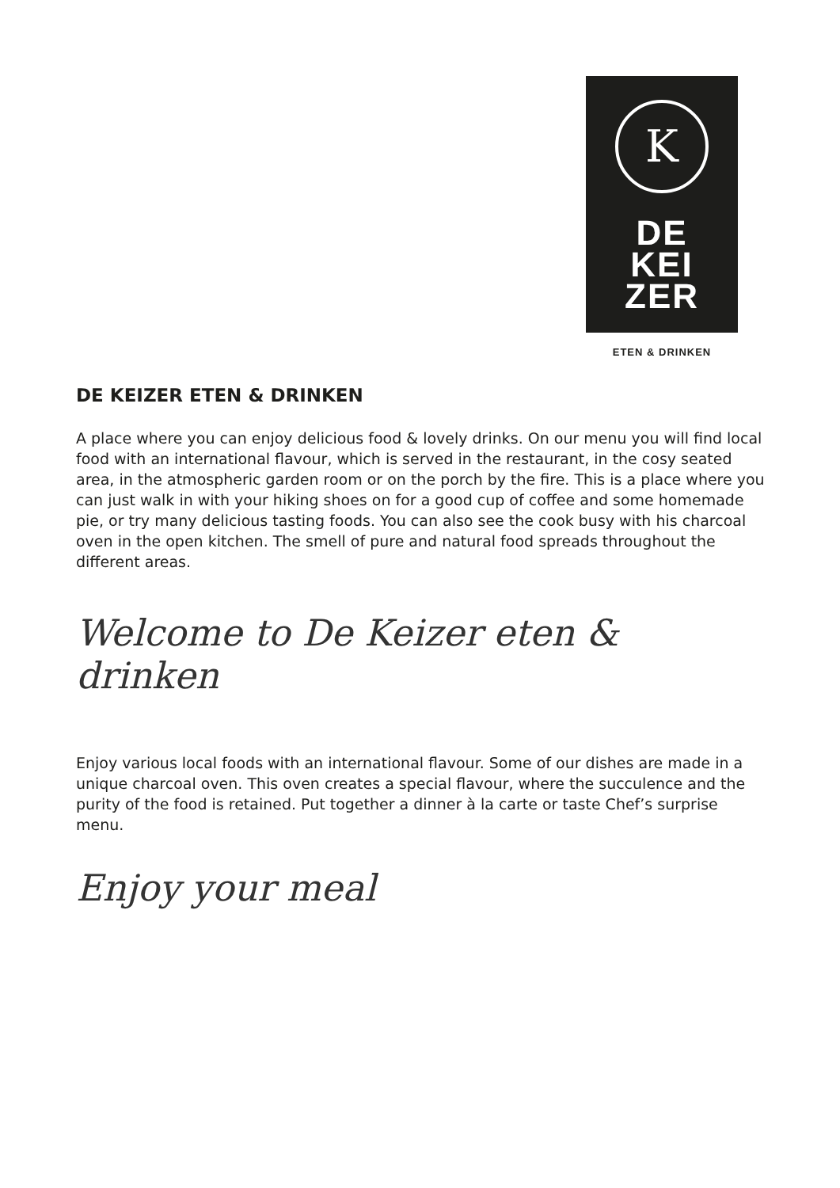K
DE
KEI
ZER
ETEN & DRINKEN
DE KEIZER ETEN & DRINKEN
A place where you can enjoy delicious food & lovely drinks. On our menu you will find local food with an international flavour, which is served in the restaurant, in the cosy seated area, in the atmospheric garden room or on the porch by the fire. This is a place where you can just walk in with your hiking shoes on for a good cup of coffee and some homemade pie, or try many delicious tasting foods. You can also see the cook busy with his charcoal oven in the open kitchen. The smell of pure and natural food spreads throughout the different areas.
Welcome to De Keizer eten & drinken
Enjoy various local foods with an international flavour. Some of our dishes are made in a unique charcoal oven. This oven creates a special flavour, where the succulence and the purity of the food is retained. Put together a dinner à la carte or taste Chef’s surprise menu.
Enjoy your meal